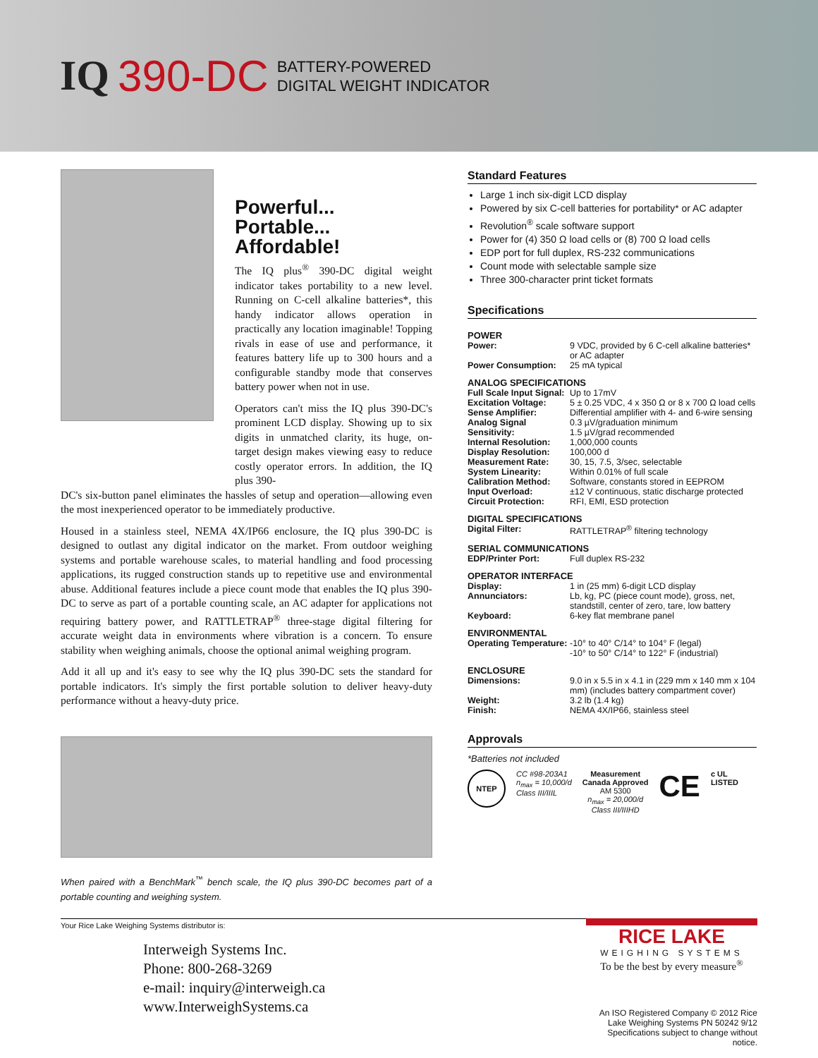IQ 390-DC
BATTERY-POWERED
DIGITAL WEIGHT INDICATOR
Powerful... Portable...
Affordable!
The IQ plus<sup>®</sup> 390-DC digital weight indicator takes portability to a new level. Running on C-cell alkaline batteries*, this handy indicator allows operation in practically any location imaginable! Topping rivals in ease of use and performance, it features battery life up to 300 hours and a configurable standby mode that conserves battery power when not in use.
Operators can't miss the IQ plus 390-DC's prominent LCD display. Showing up to six digits in unmatched clarity, its huge, on-target design makes viewing easy to reduce costly operator errors. In addition, the IQ plus 390-
DC's six-button panel eliminates the hassles of setup and operation—allowing even the most inexperienced operator to be immediately productive.
Housed in a stainless steel, NEMA 4X/IP66 enclosure, the IQ plus 390-DC is designed to outlast any digital indicator on the market. From outdoor weighing systems and portable warehouse scales, to material handling and food processing applications, its rugged construction stands up to repetitive use and environmental abuse. Additional features include a piece count mode that enables the IQ plus 390-DC to serve as part of a portable counting scale, an AC adapter for applications not requiring battery power, and RATTLETRAP<sup>®</sup> three-stage digital filtering for accurate weight data in environments where vibration is a concern. To ensure stability when weighing animals, choose the optional animal weighing program.
Add it all up and it's easy to see why the IQ plus 390-DC sets the standard for portable indicators. It's simply the first portable solution to deliver heavy-duty performance without a heavy-duty price.
When paired with a BenchMark<sup>™</sup> bench scale, the IQ plus 390-DC becomes part of a portable counting and weighing system.
Standard Features
Large 1 inch six-digit LCD display
Powered by six C-cell batteries for portability* or AC adapter
Revolution<sup>®</sup> scale software support
Power for (4) 350 Ω load cells or (8) 700 Ω load cells
EDP port for full duplex, RS-232 communications
Count mode with selectable sample size
Three 300-character print ticket formats
Specifications
| POWER | |
| Power: | 9 VDC, provided by 6 C-cell alkaline batteries* or AC adapter |
| Power Consumption: | 25 mA typical |
| ANALOG SPECIFICATIONS | |
| Full Scale Input Signal: | Up to 17mV |
| Excitation Voltage: | 5 ± 0.25 VDC, 4 x 350 Ω or 8 x 700 Ω load cells |
| Sense Amplifier: | Differential amplifier with 4- and 6-wire sensing |
| Analog Signal Sensitivity: | 0.3 µV/graduation minimum 1.5 µV/grad recommended |
| Internal Resolution: | 1,000,000 counts |
| Display Resolution: | 100,000 d |
| Measurement Rate: | 30, 15, 7.5, 3/sec, selectable |
| System Linearity: | Within 0.01% of full scale |
| Calibration Method: | Software, constants stored in EEPROM |
| Input Overload: | ±12 V continuous, static discharge protected |
| Circuit Protection: | RFI, EMI, ESD protection |
| DIGITAL SPECIFICATIONS | |
| Digital Filter: | RATTLETRAP<sup>®</sup> filtering technology |
| SERIAL COMMUNICATIONS | |
| EDP/Printer Port: | Full duplex RS-232 |
| OPERATOR INTERFACE | |
| Display: | 1 in (25 mm) 6-digit LCD display |
| Annunciators: | Lb, kg, PC (piece count mode), gross, net, standstill, center of zero, tare, low battery |
| Keyboard: | 6-key flat membrane panel |
| ENVIRONMENTAL | |
| Operating Temperature: | -10° to 40° C/14° to 104° F (legal) -10° to 50° C/14° to 122° F (industrial) |
| ENCLOSURE | |
| Dimensions: | 9.0 in x 5.5 in x 4.1 in (229 mm x 140 mm x 104 mm) (includes battery compartment cover) |
| Weight: | 3.2 lb (1.4 kg) |
| Finish: | NEMA 4X/IP66, stainless steel |
Approvals
*Batteries not included
NTEP
CC #98-203A1
n<sub>max</sub> = 10,000/d
Class III/IIIL
Measurement
Canada Approved
AM 5300
n<sub>max</sub> = 20,000/d
Class III/IIIHD
CE
c UL
LISTED
Your Rice Lake Weighing Systems distributor is:
Interweigh Systems Inc.
Phone: 800-268-3269
e-mail: inquiry@interweigh.ca
www.InterweighSystems.ca
RICE LAKE
WEIGHING SYSTEMS
To be the best by every measure<sup>®</sup>
An ISO Registered Company © 2012 Rice Lake Weighing Systems PN 50242 9/12
Specifications subject to change without notice.